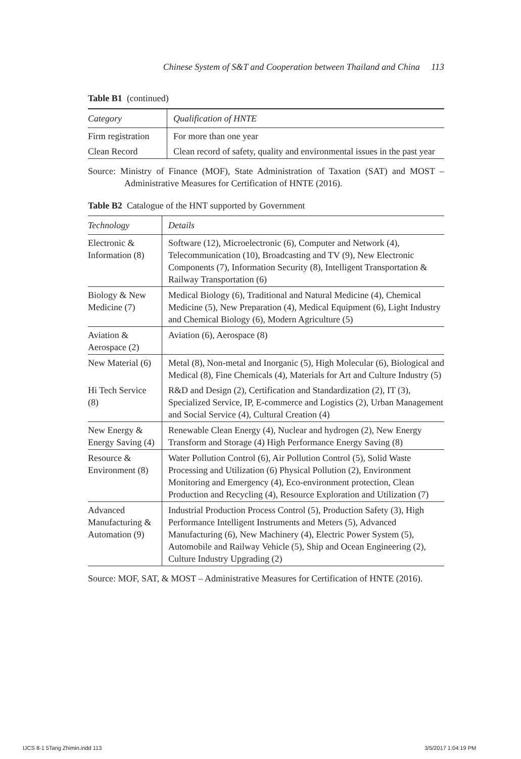Chinese System of S&T and Cooperation between Thailand and China 113
Table B1 (continued)
| Category | Qualification of HNTE |
| --- | --- |
| Firm registration | For more than one year |
| Clean Record | Clean record of safety, quality and environmental issues in the past year |
Source: Ministry of Finance (MOF), State Administration of Taxation (SAT) and MOST – Administrative Measures for Certification of HNTE (2016).
Table B2 Catalogue of the HNT supported by Government
| Technology | Details |
| --- | --- |
| Electronic & Information (8) | Software (12), Microelectronic (6), Computer and Network (4), Telecommunication (10), Broadcasting and TV (9), New Electronic Components (7), Information Security (8), Intelligent Transportation & Railway Transportation (6) |
| Biology & New Medicine (7) | Medical Biology (6), Traditional and Natural Medicine (4), Chemical Medicine (5), New Preparation (4), Medical Equipment (6), Light Industry and Chemical Biology (6), Modern Agriculture (5) |
| Aviation & Aerospace (2) | Aviation (6), Aerospace (8) |
| New Material (6) | Metal (8), Non-metal and Inorganic (5), High Molecular (6), Biological and Medical (8), Fine Chemicals (4), Materials for Art and Culture Industry (5) |
| Hi Tech Service (8) | R&D and Design (2), Certification and Standardization (2), IT (3), Specialized Service, IP, E-commerce and Logistics (2), Urban Management and Social Service (4), Cultural Creation (4) |
| New Energy & Energy Saving (4) | Renewable Clean Energy (4), Nuclear and hydrogen (2), New Energy Transform and Storage (4) High Performance Energy Saving (8) |
| Resource & Environment (8) | Water Pollution Control (6), Air Pollution Control (5), Solid Waste Processing and Utilization (6) Physical Pollution (2), Environment Monitoring and Emergency (4), Eco-environment protection, Clean Production and Recycling (4), Resource Exploration and Utilization (7) |
| Advanced Manufacturing & Automation (9) | Industrial Production Process Control (5), Production Safety (3), High Performance Intelligent Instruments and Meters (5), Advanced Manufacturing (6), New Machinery (4), Electric Power System (5), Automobile and Railway Vehicle (5), Ship and Ocean Engineering (2), Culture Industry Upgrading (2) |
Source: MOF, SAT, & MOST – Administrative Measures for Certification of HNTE (2016).
IJCS 8-1 5Tang Zhimin.indd 113 3/5/2017 1:04:19 PM